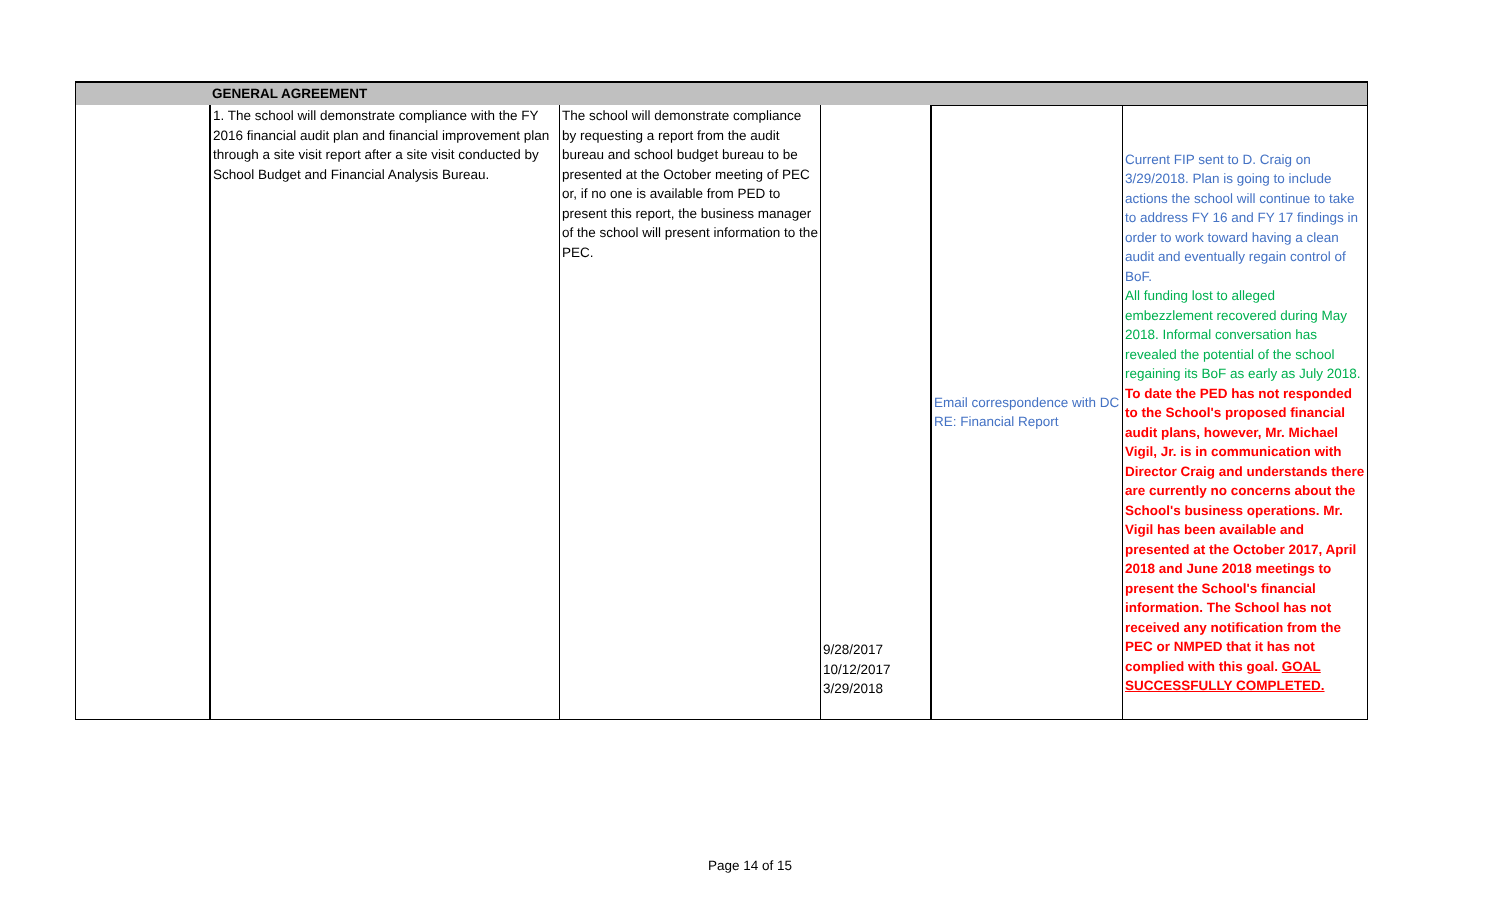| | GENERAL AGREEMENT | | | | |
| | 1. The school will demonstrate compliance with the FY 2016 financial audit plan and financial improvement plan through a site visit report after a site visit conducted by School Budget and Financial Analysis Bureau. | The school will demonstrate compliance by requesting a report from the audit bureau and school budget bureau to be presented at the October meeting of PEC or, if no one is available from PED to present this report, the business manager of the school will present information to the PEC. | 9/28/2017 10/12/2017 3/29/2018 | Email correspondence with DC RE: Financial Report | Current FIP sent to D. Craig on 3/29/2018. Plan is going to include actions the school will continue to take to address FY 16 and FY 17 findings in order to work toward having a clean audit and eventually regain control of BoF. All funding lost to alleged embezzlement recovered during May 2018. Informal conversation has revealed the potential of the school regaining its BoF as early as July 2018. To date the PED has not responded to the School's proposed financial audit plans, however, Mr. Michael Vigil, Jr. is in communication with Director Craig and understands there are currently no concerns about the School's business operations. Mr. Vigil has been available and presented at the October 2017, April 2018 and June 2018 meetings to present the School's financial information. The School has not received any notification from the PEC or NMPED that it has not complied with this goal. GOAL SUCCESSFULLY COMPLETED. |
Page 14 of 15